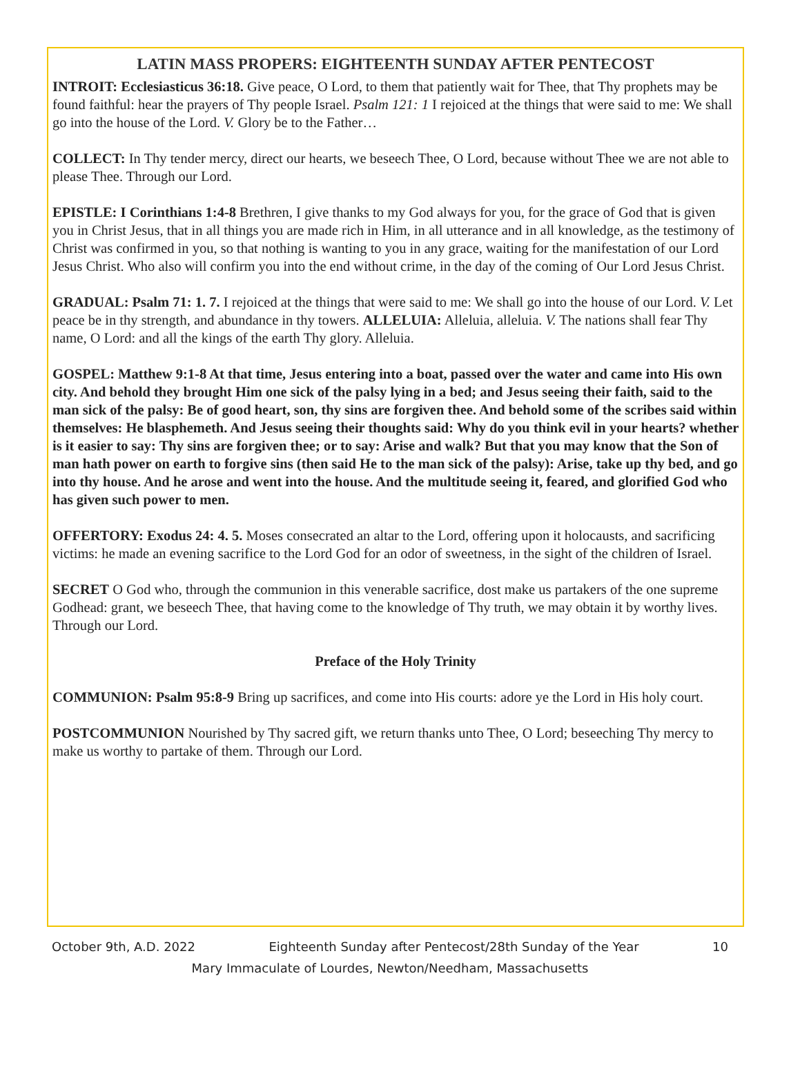LATIN MASS PROPERS: EIGHTEENTH SUNDAY AFTER PENTECOST
INTROIT: Ecclesiasticus 36:18. Give peace, O Lord, to them that patiently wait for Thee, that Thy prophets may be found faithful: hear the prayers of Thy people Israel. Psalm 121: 1 I rejoiced at the things that were said to me: We shall go into the house of the Lord. V. Glory be to the Father…
COLLECT: In Thy tender mercy, direct our hearts, we beseech Thee, O Lord, because without Thee we are not able to please Thee. Through our Lord.
EPISTLE: I Corinthians 1:4-8 Brethren, I give thanks to my God always for you, for the grace of God that is given you in Christ Jesus, that in all things you are made rich in Him, in all utterance and in all knowledge, as the testimony of Christ was confirmed in you, so that nothing is wanting to you in any grace, waiting for the manifestation of our Lord Jesus Christ. Who also will confirm you into the end without crime, in the day of the coming of Our Lord Jesus Christ.
GRADUAL: Psalm 71: 1. 7. I rejoiced at the things that were said to me: We shall go into the house of our Lord. V. Let peace be in thy strength, and abundance in thy towers. ALLELUIA: Alleluia, alleluia. V. The nations shall fear Thy name, O Lord: and all the kings of the earth Thy glory. Alleluia.
GOSPEL: Matthew 9:1-8 At that time, Jesus entering into a boat, passed over the water and came into His own city. And behold they brought Him one sick of the palsy lying in a bed; and Jesus seeing their faith, said to the man sick of the palsy: Be of good heart, son, thy sins are forgiven thee. And behold some of the scribes said within themselves: He blasphemeth. And Jesus seeing their thoughts said: Why do you think evil in your hearts? whether is it easier to say: Thy sins are forgiven thee; or to say: Arise and walk? But that you may know that the Son of man hath power on earth to forgive sins (then said He to the man sick of the palsy): Arise, take up thy bed, and go into thy house. And he arose and went into the house. And the multitude seeing it, feared, and glorified God who has given such power to men.
OFFERTORY: Exodus 24: 4. 5. Moses consecrated an altar to the Lord, offering upon it holocausts, and sacrificing victims: he made an evening sacrifice to the Lord God for an odor of sweetness, in the sight of the children of Israel.
SECRET O God who, through the communion in this venerable sacrifice, dost make us partakers of the one supreme Godhead: grant, we beseech Thee, that having come to the knowledge of Thy truth, we may obtain it by worthy lives. Through our Lord.
Preface of the Holy Trinity
COMMUNION: Psalm 95:8-9 Bring up sacrifices, and come into His courts: adore ye the Lord in His holy court.
POSTCOMMUNION Nourished by Thy sacred gift, we return thanks unto Thee, O Lord; beseeching Thy mercy to make us worthy to partake of them. Through our Lord.
October 9th, A.D. 2022 Eighteenth Sunday after Pentecost/28th Sunday of the Year 10
Mary Immaculate of Lourdes, Newton/Needham, Massachusetts